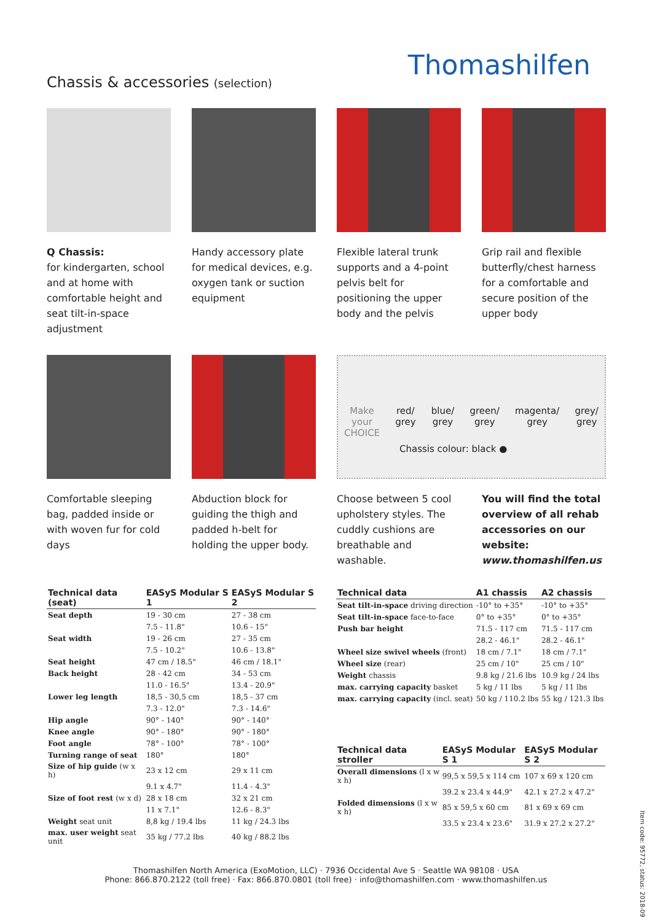Thomashilfen
Chassis & accessories (selection)
Q Chassis:
for kindergarten, school and at home with comfortable height and seat tilt-in-space adjustment
Handy accessory plate for medical devices, e.g. oxygen tank or suction equipment
Flexible lateral trunk supports and a 4-point pelvis belt for positioning the upper body and the pelvis
Grip rail and flexible butterfly/chest harness for a comfortable and secure position of the upper body
Comfortable sleeping bag, padded inside or with woven fur for cold days
Abduction block for guiding the thigh and padded h-belt for holding the upper body.
Make
your
CHOICE red/
grey blue/
grey green/
grey magenta/
grey grey/
grey
Chassis colour: black ●
Choose between 5 cool upholstery styles. The cuddly cushions are breathable and washable.
You will find the total overview of all rehab accessories on our website: www.thomashilfen.us
| Technical data (seat) | EASyS Modular S 1 | EASyS Modular S 2 |
| --- | --- | --- |
| Seat depth | 19 - 30 cm | 27 - 38 cm |
| | 7.5 - 11.8" | 10.6 - 15" |
| Seat width | 19 - 26 cm | 27 - 35 cm |
| | 7.5 - 10.2" | 10.6 - 13.8" |
| Seat height | 47 cm / 18.5" | 46 cm / 18.1" |
| Back height | 28 - 42 cm | 34 - 53 cm |
| | 11.0 - 16.5" | 13.4 - 20.9" |
| Lower leg length | 18,5 - 30,5 cm | 18,5 - 37 cm |
| | 7.3 - 12.0" | 7.3 - 14.6" |
| Hip angle | 90° - 140° | 90° - 140° |
| Knee angle | 90° - 180° | 90° - 180° |
| Foot angle | 78° - 100° | 78° - 100° |
| Turning range of seat | 180° | 180° |
| Size of hip guide (w x h) | 23 x 12 cm | 29 x 11 cm |
| | 9.1 x 4.7" | 11.4 - 4.3" |
| Size of foot rest (w x d) | 28 x 18 cm | 32 x 21 cm |
| | 11 x 7.1" | 12.6 - 8.3" |
| Weight seat unit | 8,8 kg / 19.4 lbs | 11 kg / 24.3 lbs |
| max. user weight seat unit | 35 kg / 77.2 lbs | 40 kg / 88.2 lbs |
| Technical data | A1 chassis | A2 chassis |
| --- | --- | --- |
| Seat tilt-in-space driving direction | -10° to +35° | -10° to +35° |
| Seat tilt-in-space face-to-face | 0° to +35° | 0° to +35° |
| Push bar height | 71.5 - 117 cm | 71.5 - 117 cm |
| | 28.2 - 46.1" | 28.2 - 46.1" |
| Wheel size swivel wheels (front) | 18 cm / 7.1" | 18 cm / 7.1" |
| Wheel size (rear) | 25 cm / 10" | 25 cm / 10" |
| Weight chassis | 9.8 kg / 21.6 lbs | 10.9 kg / 24 lbs |
| max. carrying capacity basket | 5 kg / 11 lbs | 5 kg / 11 lbs |
| max. carrying capacity (incl. seat) | 50 kg / 110.2 lbs | 55 kg / 121.3 lbs |
| Technical data stroller | EASyS Modular S 1 | EASyS Modular S 2 |
| --- | --- | --- |
| Overall dimensions (l x w x h) | 99,5 x 59,5 x 114 cm | 107 x 69 x 120 cm |
| | 39.2 x 23.4 x 44.9" | 42.1 x 27.2 x 47.2" |
| Folded dimensions (l x w x h) | 85 x 59,5 x 60 cm | 81 x 69 x 69 cm |
| | 33.5 x 23.4 x 23.6" | 31.9 x 27.2 x 27.2" |
Thomashilfen North America (ExoMotion, LLC) · 7936 Occidental Ave S · Seattle WA 98108 · USA
Phone: 866.870.2122 (toll free) · Fax: 866.870.0801 (toll free) · info@thomashilfen.com · www.thomashilfen.us
Item code: 95772, status: 2018-09